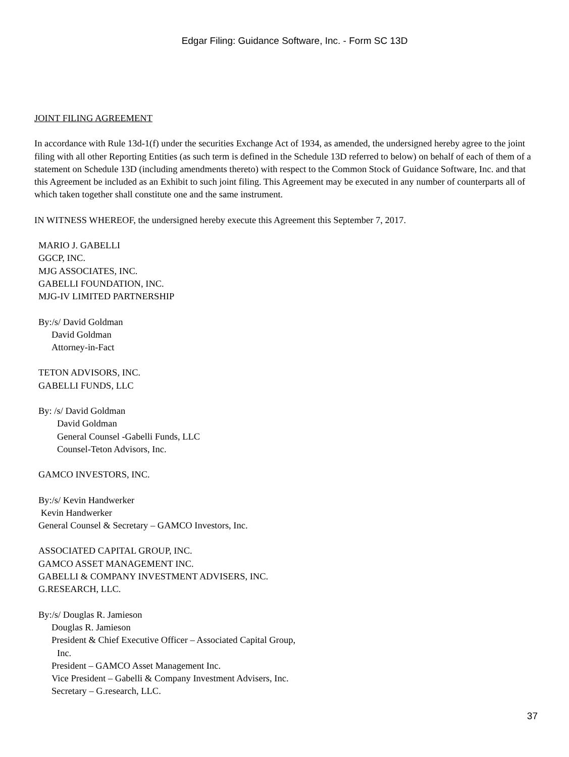Edgar Filing: Guidance Software, Inc. - Form SC 13D
JOINT FILING AGREEMENT
In accordance with Rule 13d-1(f) under the securities Exchange Act of 1934, as amended, the undersigned hereby agree to the joint filing with all other Reporting Entities (as such term is defined in the Schedule 13D referred to below) on behalf of each of them of a statement on Schedule 13D (including amendments thereto) with respect to the Common Stock of Guidance Software, Inc. and that this Agreement be included as an Exhibit to such joint filing. This Agreement may be executed in any number of counterparts all of which taken together shall constitute one and the same instrument.
IN WITNESS WHEREOF, the undersigned hereby execute this Agreement this September 7, 2017.
MARIO J. GABELLI
GGCP, INC.
MJG ASSOCIATES, INC.
GABELLI FOUNDATION, INC.
MJG-IV LIMITED PARTNERSHIP
By:/s/ David Goldman
David Goldman
Attorney-in-Fact
TETON ADVISORS, INC.
GABELLI FUNDS, LLC
By: /s/ David Goldman
David Goldman
General Counsel -Gabelli Funds, LLC
Counsel-Teton Advisors, Inc.
GAMCO INVESTORS, INC.
By:/s/ Kevin Handwerker
Kevin Handwerker
General Counsel & Secretary – GAMCO Investors, Inc.
ASSOCIATED CAPITAL GROUP, INC.
GAMCO ASSET MANAGEMENT INC.
GABELLI & COMPANY INVESTMENT ADVISERS, INC.
G.RESEARCH, LLC.
By:/s/ Douglas R. Jamieson
Douglas R. Jamieson
President & Chief Executive Officer – Associated Capital Group,
Inc.
President – GAMCO Asset Management Inc.
Vice President – Gabelli & Company Investment Advisers, Inc.
Secretary – G.research, LLC.
37